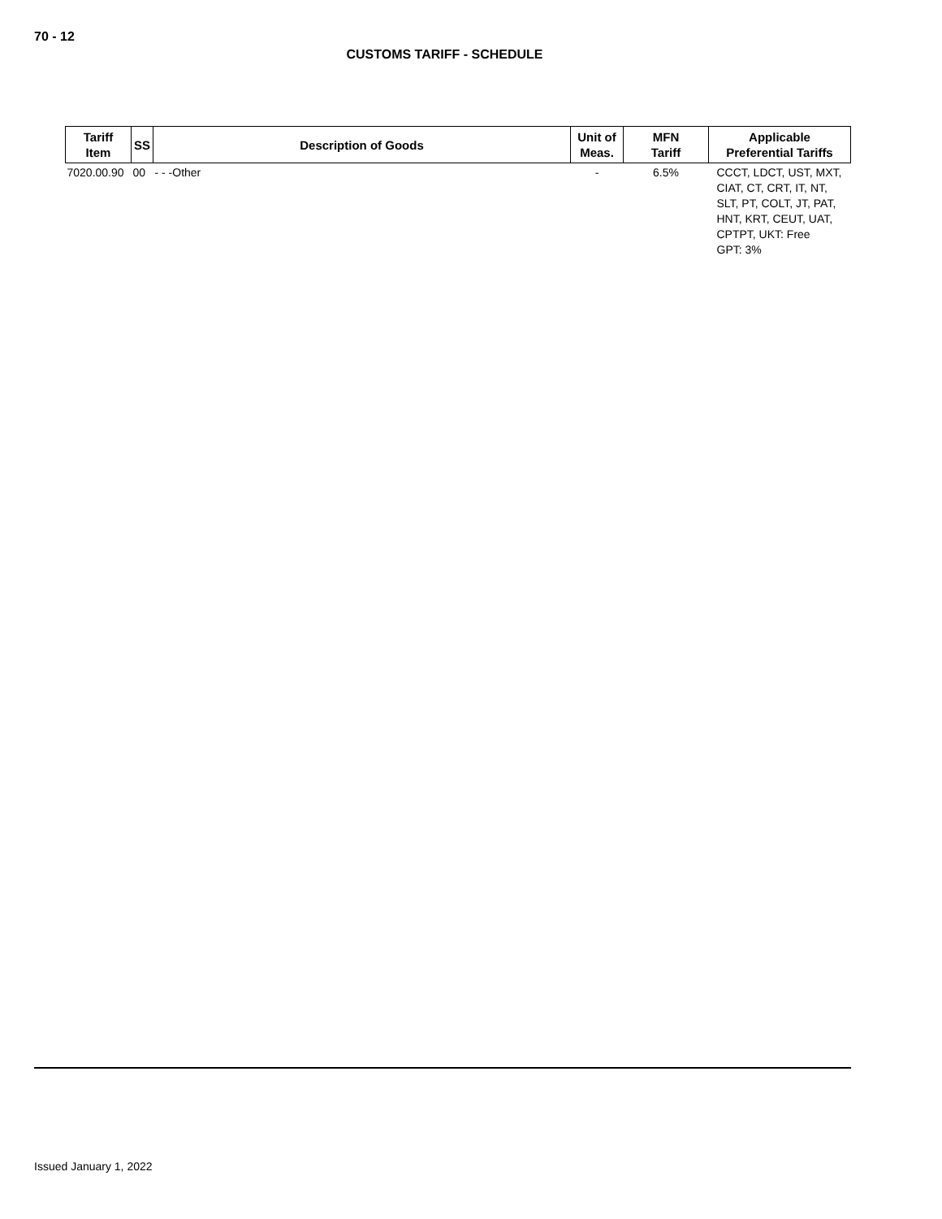70 - 12
CUSTOMS TARIFF - SCHEDULE
| Tariff Item | SS | Description of Goods | Unit of Meas. | MFN Tariff | Applicable Preferential Tariffs |
| --- | --- | --- | --- | --- | --- |
| 7020.00.90 | 00 | - - -Other | - | 6.5% | CCCT, LDCT, UST, MXT, CIAT, CT, CRT, IT, NT, SLT, PT, COLT, JT, PAT, HNT, KRT, CEUT, UAT, CPTPT, UKT: Free GPT: 3% |
Issued January 1, 2022